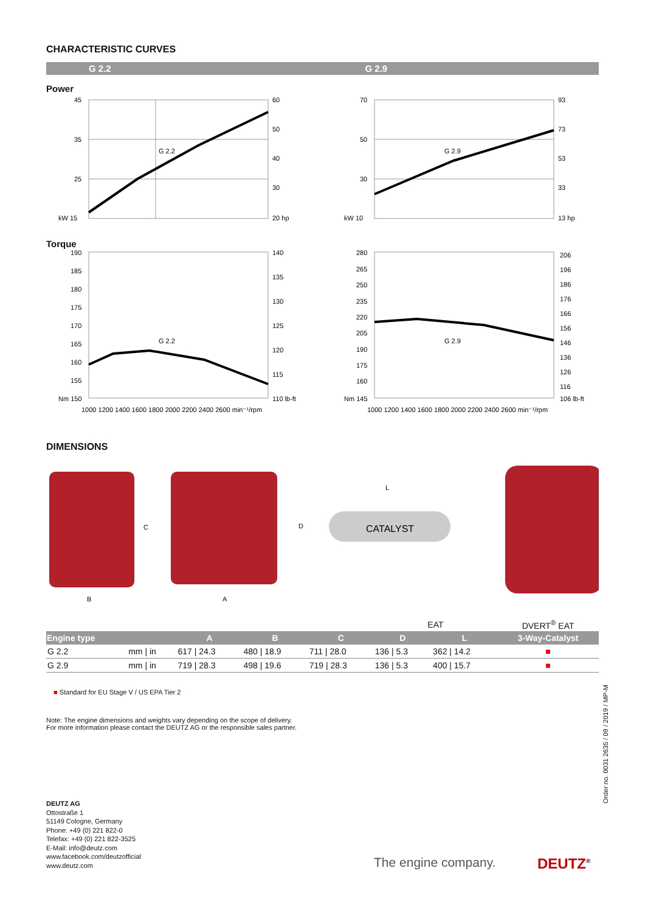CHARACTERISTIC CURVES
G 2.2 G 2.9
Power
45
35
25
kW 15
60
50
40
30
20 hp
G 2.2
70
50
30
kW 10
93
73
53
33
13 hp
G 2.9
Torque
190
185
180
175
170
165
160
155
Nm 150
140
135
130
125
120
115
110 lb-ft
G 2.2
1000 1200 1400 1600 1800 2000 2200 2400 2600 min⁻¹/rpm
280
265
250
235
220
205
190
175
160
Nm 145
206
196
186
176
166
156
146
136
126
116
106 lb-ft
G 2.9
1000 1200 1400 1600 1800 2000 2200 2400 2600 min⁻¹/rpm
DIMENSIONS
C
B
A
D
L
CATALYST
| | | | | | EAT | | DVERT<sup>®</sup> EAT |
| Engine type | | A | B | C | D | L | 3-Way-Catalyst |
| G 2.2 | mm / in | 617 / 24.3 | 480 / 18.9 | 711 / 28.0 | 136 / 5.3 | 362 / 14.2 | ■ |
| G 2.9 | mm / in | 719 / 28.3 | 498 / 19.6 | 719 / 28.3 | 136 / 5.3 | 400 / 15.7 | ■ |
■ Standard for EU Stage V / US EPA Tier 2
Note: The engine dimensions and weights vary depending on the scope of delivery.
For more information please contact the DEUTZ AG or the responsible sales partner.
DEUTZ AG
Ottostraße 1
51149 Cologne, Germany
Phone: +49 (0) 221 822-0
Telefax: +49 (0) 221 822-3525
E-Mail: info@deutz.com
www.facebook.com/deutzofficial
www.deutz.com
Order no. 0031 2635 / 09 / 2019 / MP-M
The engine company. DEUTZ<sup>®</sup>